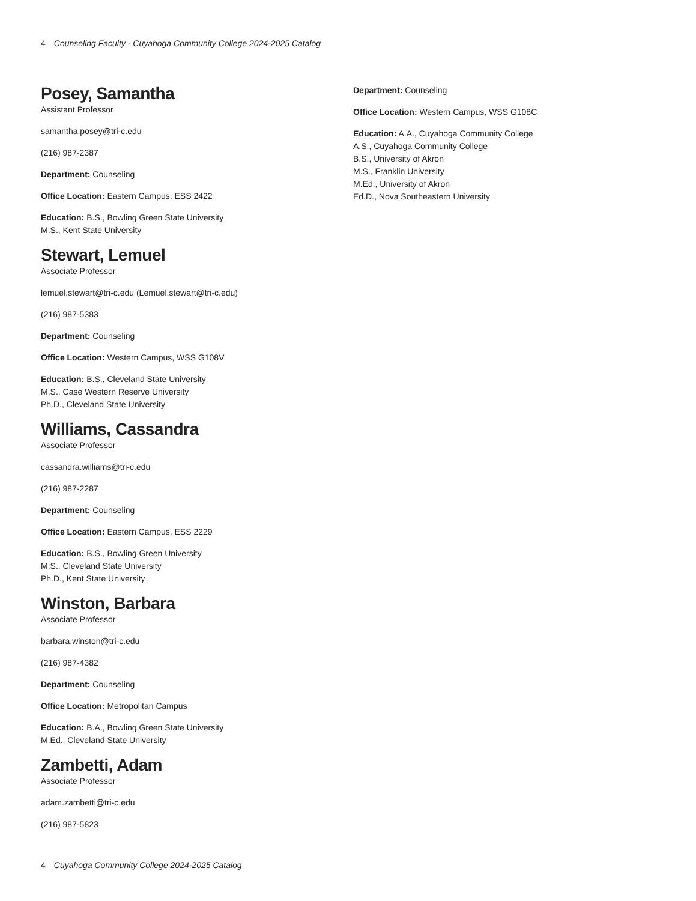4 Counseling Faculty - Cuyahoga Community College 2024-2025 Catalog
Posey, Samantha
Assistant Professor
samantha.posey@tri-c.edu
(216) 987-2387
Department: Counseling
Office Location: Eastern Campus, ESS 2422
Education: B.S., Bowling Green State University
M.S., Kent State University
Stewart, Lemuel
Associate Professor
lemuel.stewart@tri-c.edu (Lemuel.stewart@tri-c.edu)
(216) 987-5383
Department: Counseling
Office Location: Western Campus, WSS G108V
Education: B.S., Cleveland State University
M.S., Case Western Reserve University
Ph.D., Cleveland State University
Williams, Cassandra
Associate Professor
cassandra.williams@tri-c.edu
(216) 987-2287
Department: Counseling
Office Location: Eastern Campus, ESS 2229
Education: B.S., Bowling Green University
M.S., Cleveland State University
Ph.D., Kent State University
Winston, Barbara
Associate Professor
barbara.winston@tri-c.edu
(216) 987-4382
Department: Counseling
Office Location: Metropolitan Campus
Education: B.A., Bowling Green State University
M.Ed., Cleveland State University
Zambetti, Adam
Associate Professor
adam.zambetti@tri-c.edu
(216) 987-5823
Department: Counseling
Office Location: Western Campus, WSS G108C
Education: A.A., Cuyahoga Community College
A.S., Cuyahoga Community College
B.S., University of Akron
M.S., Franklin University
M.Ed., University of Akron
Ed.D., Nova Southeastern University
4 Cuyahoga Community College 2024-2025 Catalog